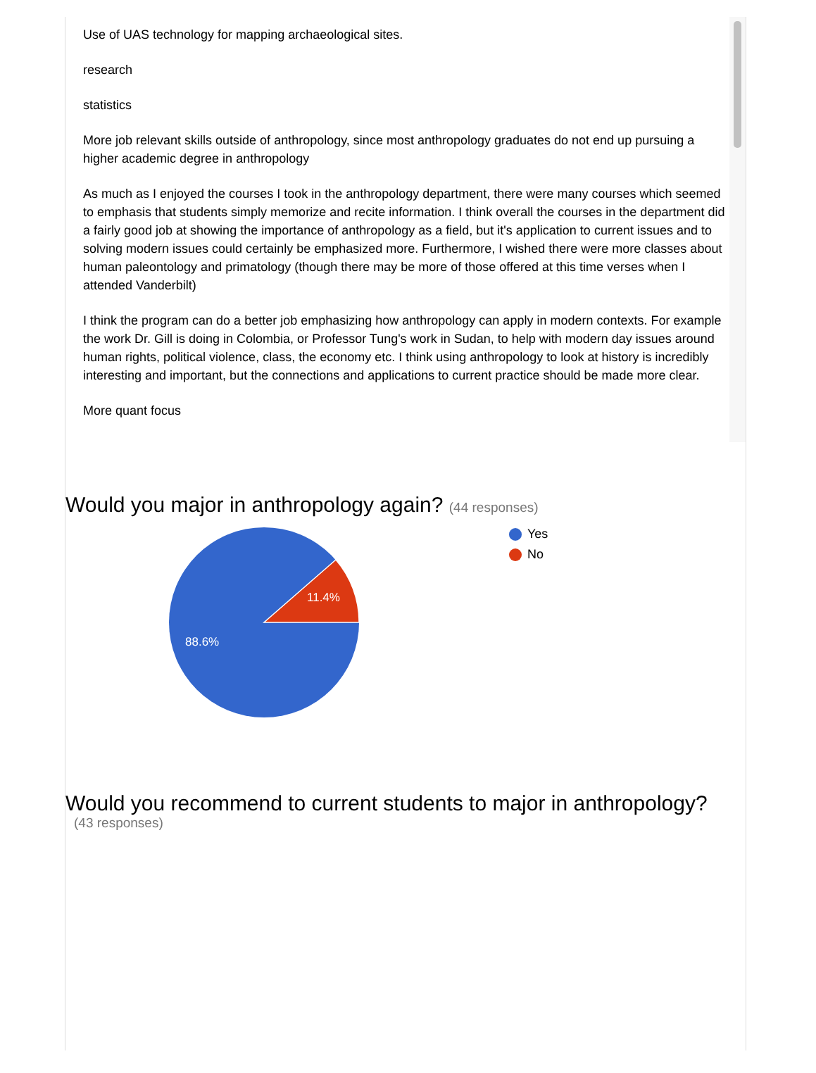Use of UAS technology for mapping archaeological sites.
research
statistics
More job relevant skills outside of anthropology, since most anthropology graduates do not end up pursuing a higher academic degree in anthropology
As much as I enjoyed the courses I took in the anthropology department, there were many courses which seemed to emphasis that students simply memorize and recite information. I think overall the courses in the department did a fairly good job at showing the importance of anthropology as a field, but it's application to current issues and to solving modern issues could certainly be emphasized more. Furthermore, I wished there were more classes about human paleontology and primatology (though there may be more of those offered at this time verses when I attended Vanderbilt)
I think the program can do a better job emphasizing how anthropology can apply in modern contexts. For example the work Dr. Gill is doing in Colombia, or Professor Tung's work in Sudan, to help with modern day issues around human rights, political violence, class, the economy etc. I think using anthropology to look at history is incredibly interesting and important, but the connections and applications to current practice should be made more clear.
More quant focus
Would you major in anthropology again? (44 responses)
11.4%
88.6%
Yes
No
Would you recommend to current students to major in anthropology?
(43 responses)